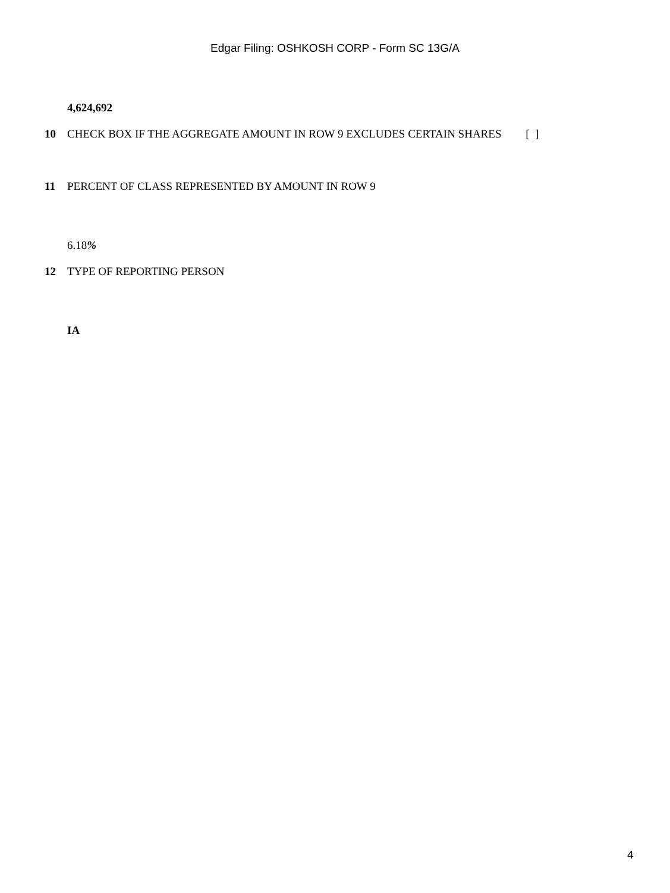Edgar Filing: OSHKOSH CORP - Form SC 13G/A
4,624,692
10 CHECK BOX IF THE AGGREGATE AMOUNT IN ROW 9 EXCLUDES CERTAIN SHARES [ ]
11 PERCENT OF CLASS REPRESENTED BY AMOUNT IN ROW 9
6.18%
12 TYPE OF REPORTING PERSON
IA
4